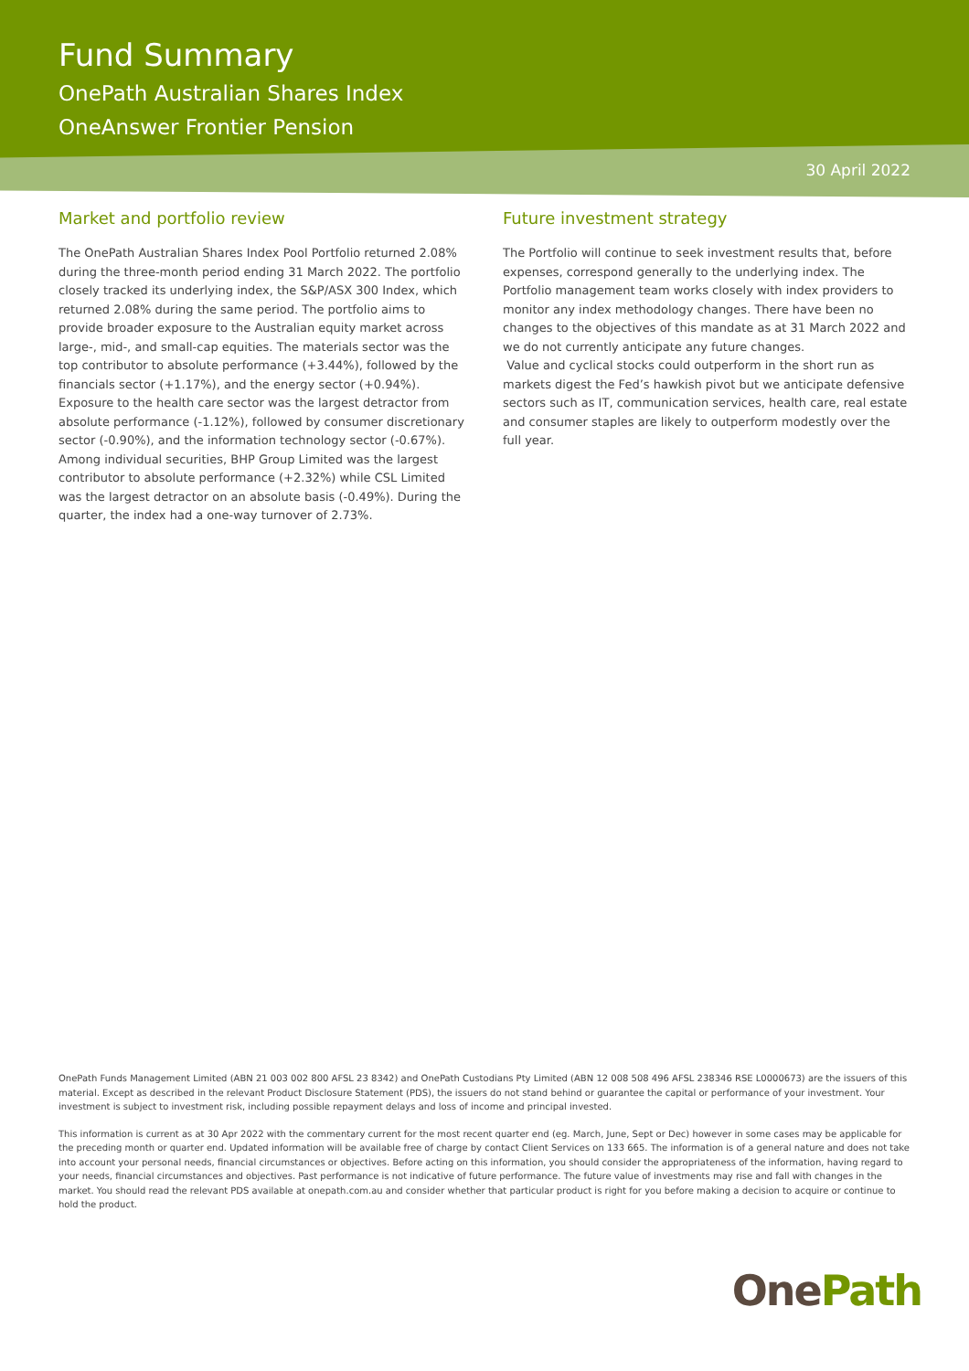Fund Summary
OnePath Australian Shares Index
OneAnswer Frontier Pension
30 April 2022
Market and portfolio review
The OnePath Australian Shares Index Pool Portfolio returned 2.08% during the three-month period ending 31 March 2022. The portfolio closely tracked its underlying index, the S&P/ASX 300 Index, which returned 2.08% during the same period. The portfolio aims to provide broader exposure to the Australian equity market across large-, mid-, and small-cap equities. The materials sector was the top contributor to absolute performance (+3.44%), followed by the financials sector (+1.17%), and the energy sector (+0.94%). Exposure to the health care sector was the largest detractor from absolute performance (-1.12%), followed by consumer discretionary sector (-0.90%), and the information technology sector (-0.67%). Among individual securities, BHP Group Limited was the largest contributor to absolute performance (+2.32%) while CSL Limited was the largest detractor on an absolute basis (-0.49%). During the quarter, the index had a one-way turnover of 2.73%.
Future investment strategy
The Portfolio will continue to seek investment results that, before expenses, correspond generally to the underlying index. The Portfolio management team works closely with index providers to monitor any index methodology changes. There have been no changes to the objectives of this mandate as at 31 March 2022 and we do not currently anticipate any future changes.
Value and cyclical stocks could outperform in the short run as markets digest the Fed’s hawkish pivot but we anticipate defensive sectors such as IT, communication services, health care, real estate and consumer staples are likely to outperform modestly over the full year.
OnePath Funds Management Limited (ABN 21 003 002 800 AFSL 23 8342) and OnePath Custodians Pty Limited (ABN 12 008 508 496 AFSL 238346 RSE L0000673) are the issuers of this material. Except as described in the relevant Product Disclosure Statement (PDS), the issuers do not stand behind or guarantee the capital or performance of your investment. Your investment is subject to investment risk, including possible repayment delays and loss of income and principal invested.
This information is current as at 30 Apr 2022 with the commentary current for the most recent quarter end (eg. March, June, Sept or Dec) however in some cases may be applicable for the preceding month or quarter end. Updated information will be available free of charge by contact Client Services on 133 665. The information is of a general nature and does not take into account your personal needs, financial circumstances or objectives. Before acting on this information, you should consider the appropriateness of the information, having regard to your needs, financial circumstances and objectives. Past performance is not indicative of future performance. The future value of investments may rise and fall with changes in the market. You should read the relevant PDS available at onepath.com.au and consider whether that particular product is right for you before making a decision to acquire or continue to hold the product.
OnePath